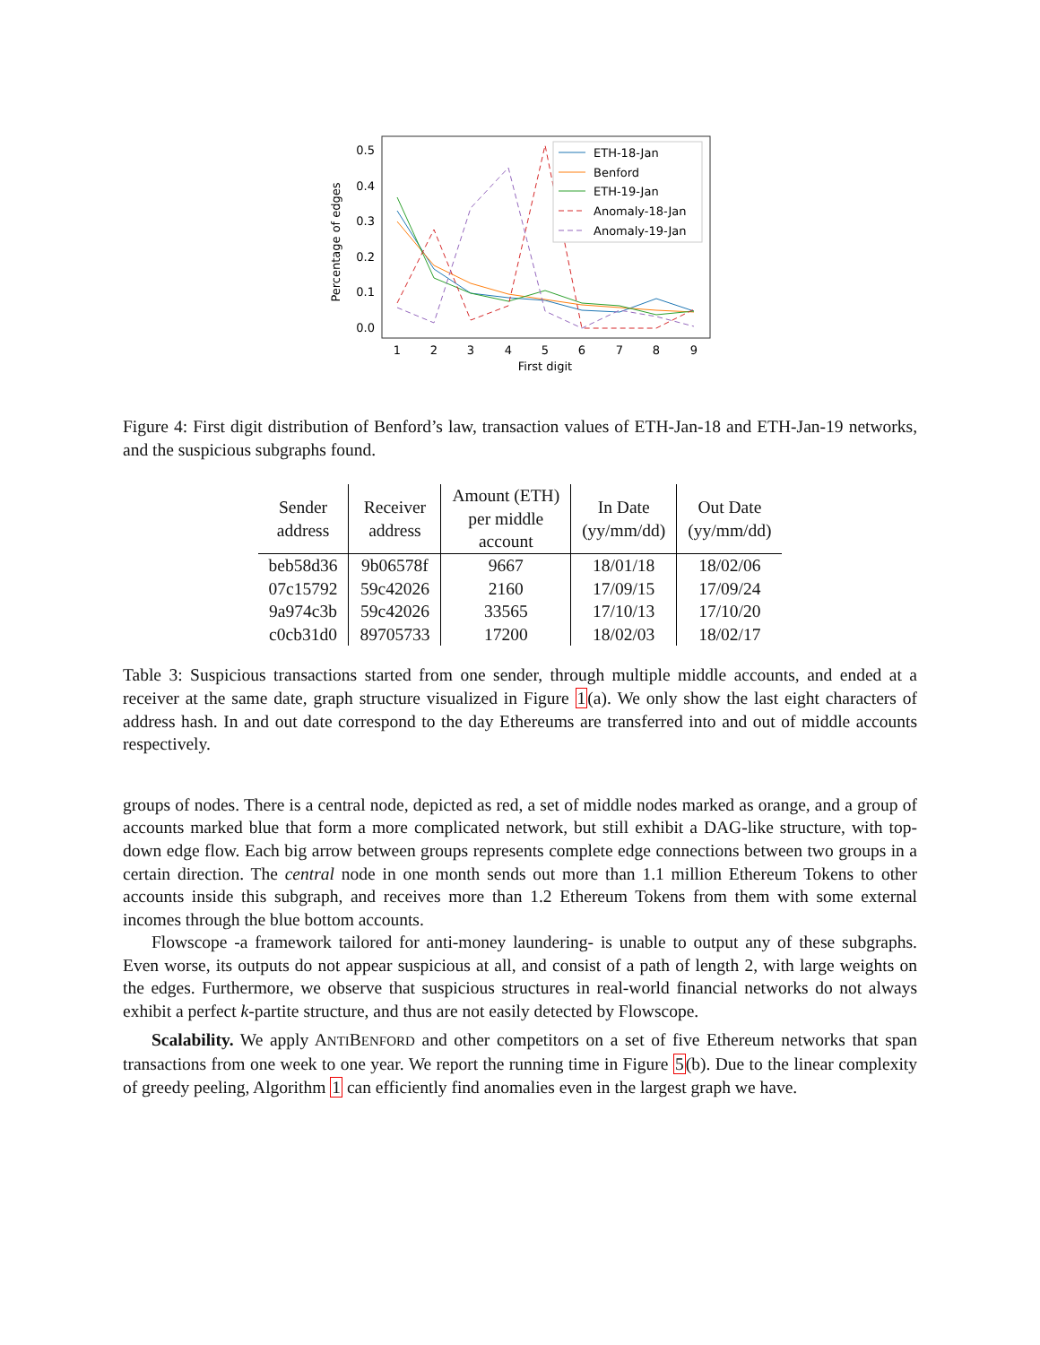Percentage of edges
0.5
0.4
0.3
0.2
0.1
0.0
1
2
3
4
5
6
7
8
9
First digit
ETH-18-Jan
Benford
ETH-19-Jan
Anomaly-18-Jan
Anomaly-19-Jan
Figure 4: First digit distribution of Benford’s law, transaction values of ETH-Jan-18 and ETH-Jan-19 networks, and the suspicious subgraphs found.
| Sender address | Receiver address | Amount (ETH) per middle account | In Date (yy/mm/dd) | Out Date (yy/mm/dd) |
| --- | --- | --- | --- | --- |
| beb58d36 | 9b06578f | 9667 | 18/01/18 | 18/02/06 |
| 07c15792 | 59c42026 | 2160 | 17/09/15 | 17/09/24 |
| 9a974c3b | 59c42026 | 33565 | 17/10/13 | 17/10/20 |
| c0cb31d0 | 89705733 | 17200 | 18/02/03 | 18/02/17 |
Table 3: Suspicious transactions started from one sender, through multiple middle accounts, and ended at a receiver at the same date, graph structure visualized in Figure 1(a). We only show the last eight characters of address hash. In and out date correspond to the day Ethereums are transferred into and out of middle accounts respectively.
groups of nodes. There is a central node, depicted as red, a set of middle nodes marked as orange, and a group of accounts marked blue that form a more complicated network, but still exhibit a DAG-like structure, with top-down edge flow. Each big arrow between groups represents complete edge connections between two groups in a certain direction. The central node in one month sends out more than 1.1 million Ethereum Tokens to other accounts inside this subgraph, and receives more than 1.2 Ethereum Tokens from them with some external incomes through the blue bottom accounts.
Flowscope -a framework tailored for anti-money laundering- is unable to output any of these subgraphs. Even worse, its outputs do not appear suspicious at all, and consist of a path of length 2, with large weights on the edges. Furthermore, we observe that suspicious structures in real-world financial networks do not always exhibit a perfect k-partite structure, and thus are not easily detected by Flowscope.
Scalability. We apply ANTIBENFORD and other competitors on a set of five Ethereum networks that span transactions from one week to one year. We report the running time in Figure 5(b). Due to the linear complexity of greedy peeling, Algorithm 1 can efficiently find anomalies even in the largest graph we have.